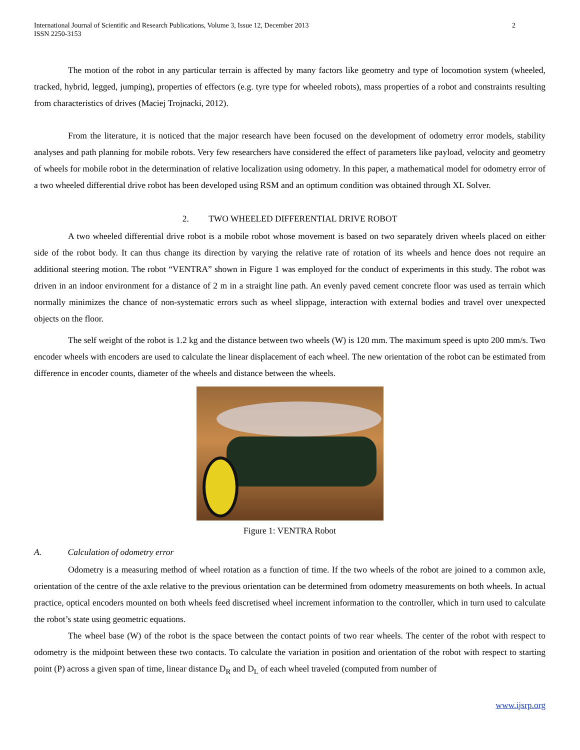International Journal of Scientific and Research Publications, Volume 3, Issue 12, December 2013
ISSN 2250-3153
2
The motion of the robot in any particular terrain is affected by many factors like geometry and type of locomotion system (wheeled, tracked, hybrid, legged, jumping), properties of effectors (e.g. tyre type for wheeled robots), mass properties of a robot and constraints resulting from characteristics of drives (Maciej Trojnacki, 2012).
From the literature, it is noticed that the major research have been focused on the development of odometry error models, stability analyses and path planning for mobile robots. Very few researchers have considered the effect of parameters like payload, velocity and geometry of wheels for mobile robot in the determination of relative localization using odometry. In this paper, a mathematical model for odometry error of a two wheeled differential drive robot has been developed using RSM and an optimum condition was obtained through XL Solver.
2. TWO WHEELED DIFFERENTIAL DRIVE ROBOT
A two wheeled differential drive robot is a mobile robot whose movement is based on two separately driven wheels placed on either side of the robot body. It can thus change its direction by varying the relative rate of rotation of its wheels and hence does not require an additional steering motion. The robot “VENTRA” shown in Figure 1 was employed for the conduct of experiments in this study. The robot was driven in an indoor environment for a distance of 2 m in a straight line path. An evenly paved cement concrete floor was used as terrain which normally minimizes the chance of non-systematic errors such as wheel slippage, interaction with external bodies and travel over unexpected objects on the floor.
The self weight of the robot is 1.2 kg and the distance between two wheels (W) is 120 mm. The maximum speed is upto 200 mm/s. Two encoder wheels with encoders are used to calculate the linear displacement of each wheel. The new orientation of the robot can be estimated from difference in encoder counts, diameter of the wheels and distance between the wheels.
Figure 1: VENTRA Robot
A. Calculation of odometry error
Odometry is a measuring method of wheel rotation as a function of time. If the two wheels of the robot are joined to a common axle, orientation of the centre of the axle relative to the previous orientation can be determined from odometry measurements on both wheels. In actual practice, optical encoders mounted on both wheels feed discretised wheel increment information to the controller, which in turn used to calculate the robot’s state using geometric equations.
The wheel base (W) of the robot is the space between the contact points of two rear wheels. The center of the robot with respect to odometry is the midpoint between these two contacts. To calculate the variation in position and orientation of the robot with respect to starting point (P) across a given span of time, linear distance D<sub>R</sub> and D<sub>L</sub> of each wheel traveled (computed from number of
www.ijsrp.org